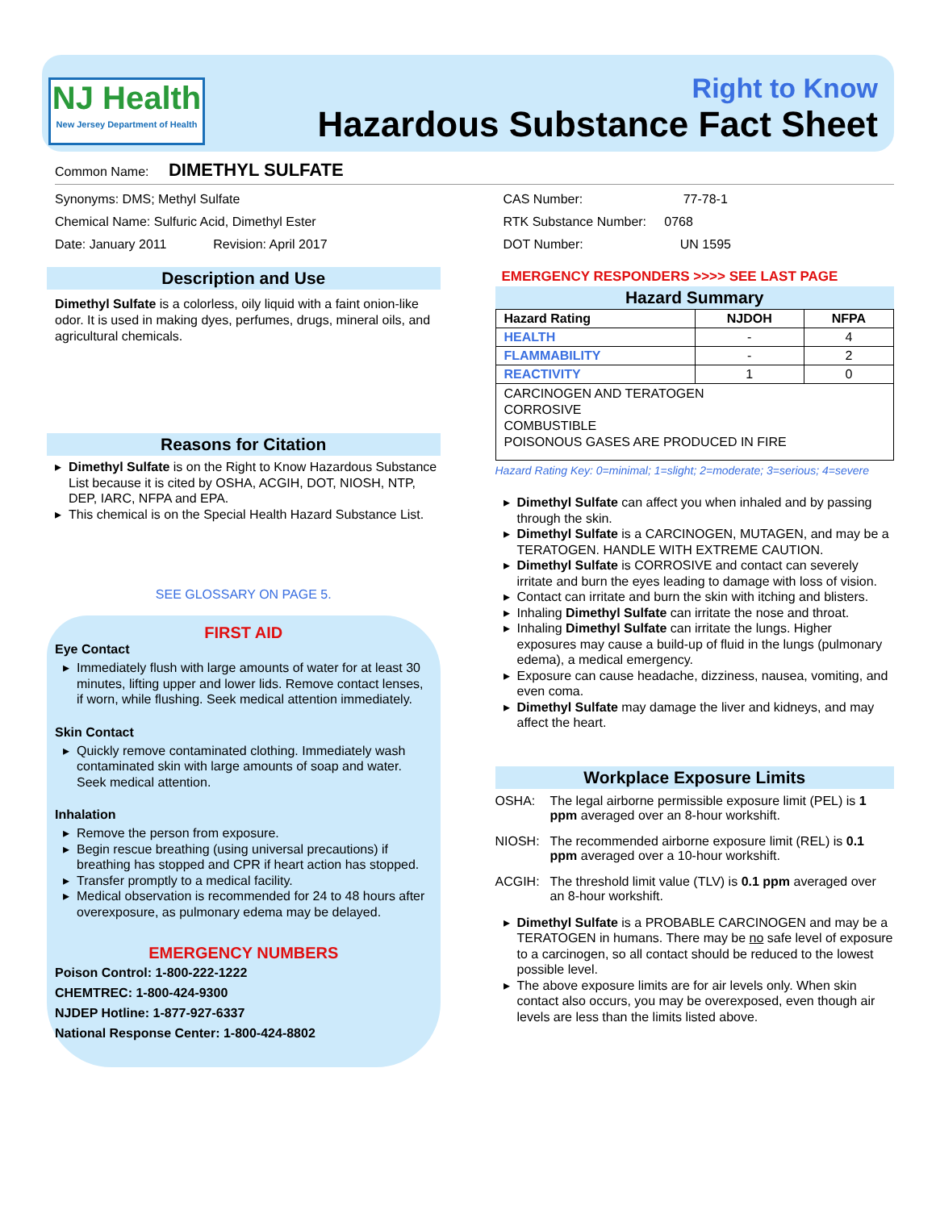NJ Health
New Jersey Department of Health
Right to Know
Hazardous Substance Fact Sheet
Common Name: DIMETHYL SULFATE
Synonyms: DMS; Methyl Sulfate
Chemical Name: Sulfuric Acid, Dimethyl Ester
Date: January 2011 Revision: April 2017
Description and Use
Dimethyl Sulfate is a colorless, oily liquid with a faint onion-like odor. It is used in making dyes, perfumes, drugs, mineral oils, and agricultural chemicals.
Reasons for Citation
Dimethyl Sulfate is on the Right to Know Hazardous Substance List because it is cited by OSHA, ACGIH, DOT, NIOSH, NTP, DEP, IARC, NFPA and EPA.
This chemical is on the Special Health Hazard Substance List.
SEE GLOSSARY ON PAGE 5.
FIRST AID
Eye Contact
Immediately flush with large amounts of water for at least 30 minutes, lifting upper and lower lids. Remove contact lenses, if worn, while flushing. Seek medical attention immediately.
Skin Contact
Quickly remove contaminated clothing. Immediately wash contaminated skin with large amounts of soap and water. Seek medical attention.
Inhalation
Remove the person from exposure.
Begin rescue breathing (using universal precautions) if breathing has stopped and CPR if heart action has stopped.
Transfer promptly to a medical facility.
Medical observation is recommended for 24 to 48 hours after overexposure, as pulmonary edema may be delayed.
EMERGENCY NUMBERS
Poison Control: 1-800-222-1222
CHEMTREC: 1-800-424-9300
NJDEP Hotline: 1-877-927-6337
National Response Center: 1-800-424-8802
CAS Number: 77-78-1
RTK Substance Number: 0768
DOT Number: UN 1595
EMERGENCY RESPONDERS >>>> SEE LAST PAGE
Hazard Summary
| Hazard Rating | NJDOH | NFPA |
| --- | --- | --- |
| HEALTH | - | 4 |
| FLAMMABILITY | - | 2 |
| REACTIVITY | 1 | 0 |
| CARCINOGEN AND TERATOGEN CORROSIVE COMBUSTIBLE POISONOUS GASES ARE PRODUCED IN FIRE | | |
Hazard Rating Key: 0=minimal; 1=slight; 2=moderate; 3=serious; 4=severe
Dimethyl Sulfate can affect you when inhaled and by passing through the skin.
Dimethyl Sulfate is a CARCINOGEN, MUTAGEN, and may be a TERATOGEN. HANDLE WITH EXTREME CAUTION.
Dimethyl Sulfate is CORROSIVE and contact can severely irritate and burn the eyes leading to damage with loss of vision.
Contact can irritate and burn the skin with itching and blisters.
Inhaling Dimethyl Sulfate can irritate the nose and throat.
Inhaling Dimethyl Sulfate can irritate the lungs. Higher exposures may cause a build-up of fluid in the lungs (pulmonary edema), a medical emergency.
Exposure can cause headache, dizziness, nausea, vomiting, and even coma.
Dimethyl Sulfate may damage the liver and kidneys, and may affect the heart.
Workplace Exposure Limits
OSHA: The legal airborne permissible exposure limit (PEL) is 1 ppm averaged over an 8-hour workshift.
NIOSH: The recommended airborne exposure limit (REL) is 0.1 ppm averaged over a 10-hour workshift.
ACGIH: The threshold limit value (TLV) is 0.1 ppm averaged over an 8-hour workshift.
Dimethyl Sulfate is a PROBABLE CARCINOGEN and may be a TERATOGEN in humans. There may be no safe level of exposure to a carcinogen, so all contact should be reduced to the lowest possible level.
The above exposure limits are for air levels only. When skin contact also occurs, you may be overexposed, even though air levels are less than the limits listed above.